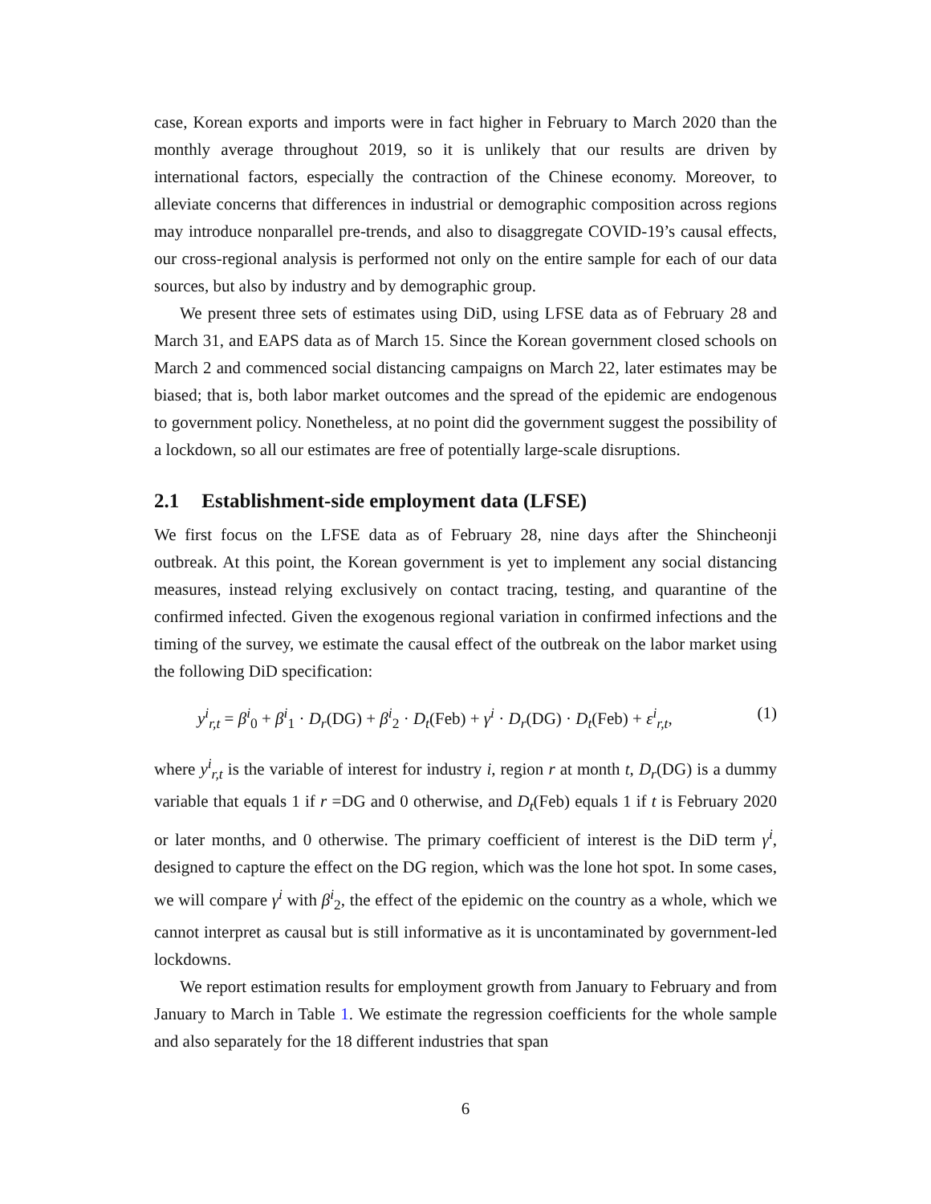case, Korean exports and imports were in fact higher in February to March 2020 than the monthly average throughout 2019, so it is unlikely that our results are driven by international factors, especially the contraction of the Chinese economy. Moreover, to alleviate concerns that differences in industrial or demographic composition across regions may introduce nonparallel pre-trends, and also to disaggregate COVID-19’s causal effects, our cross-regional analysis is performed not only on the entire sample for each of our data sources, but also by industry and by demographic group.
We present three sets of estimates using DiD, using LFSE data as of February 28 and March 31, and EAPS data as of March 15. Since the Korean government closed schools on March 2 and commenced social distancing campaigns on March 22, later estimates may be biased; that is, both labor market outcomes and the spread of the epidemic are endogenous to government policy. Nonetheless, at no point did the government suggest the possibility of a lockdown, so all our estimates are free of potentially large-scale disruptions.
2.1 Establishment-side employment data (LFSE)
We first focus on the LFSE data as of February 28, nine days after the Shincheonji outbreak. At this point, the Korean government is yet to implement any social distancing measures, instead relying exclusively on contact tracing, testing, and quarantine of the confirmed infected. Given the exogenous regional variation in confirmed infections and the timing of the survey, we estimate the causal effect of the outbreak on the labor market using the following DiD specification:
y<sup>i</sup><sub>r,t</sub> = β<sup>i</sup><sub>0</sub> + β<sup>i</sup><sub>1</sub> · D<sub>r</sub>(DG) + β<sup>i</sup><sub>2</sub> · D<sub>t</sub>(Feb) + γ<sup>i</sup> · D<sub>r</sub>(DG) · D<sub>t</sub>(Feb) + ε<sup>i</sup><sub>r,t</sub>, (1)
where y<sup>i</sup><sub>r,t</sub> is the variable of interest for industry i, region r at month t, D<sub>r</sub>(DG) is a dummy variable that equals 1 if r =DG and 0 otherwise, and D<sub>t</sub>(Feb) equals 1 if t is February 2020 or later months, and 0 otherwise. The primary coefficient of interest is the DiD term γ<sup>i</sup>, designed to capture the effect on the DG region, which was the lone hot spot. In some cases, we will compare γ<sup>i</sup> with β<sup>i</sup><sub>2</sub>, the effect of the epidemic on the country as a whole, which we cannot interpret as causal but is still informative as it is uncontaminated by government-led lockdowns.
We report estimation results for employment growth from January to February and from January to March in Table 1. We estimate the regression coefficients for the whole sample and also separately for the 18 different industries that span
6